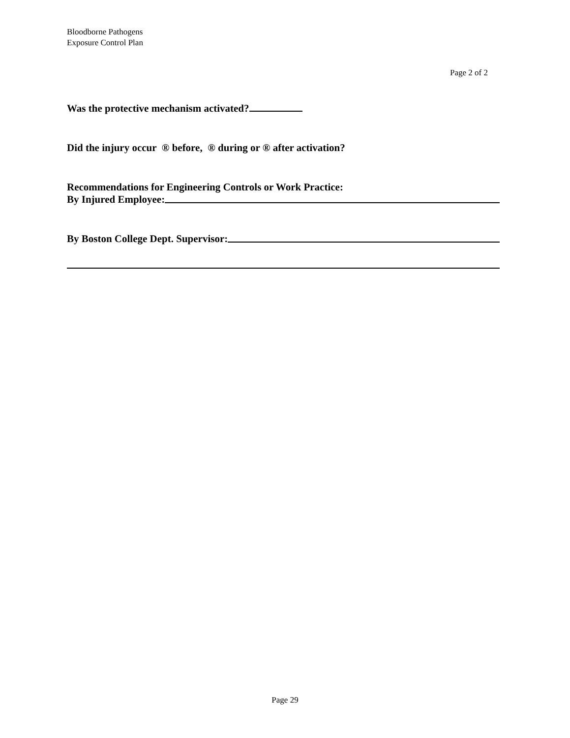Bloodborne Pathogens
Exposure Control Plan
Page 2 of 2
Was the protective mechanism activated?
Did the injury occur ® before, ® during or ® after activation?
Recommendations for Engineering Controls or Work Practice:
By Injured Employee:
By Boston College Dept. Supervisor:
Page 29